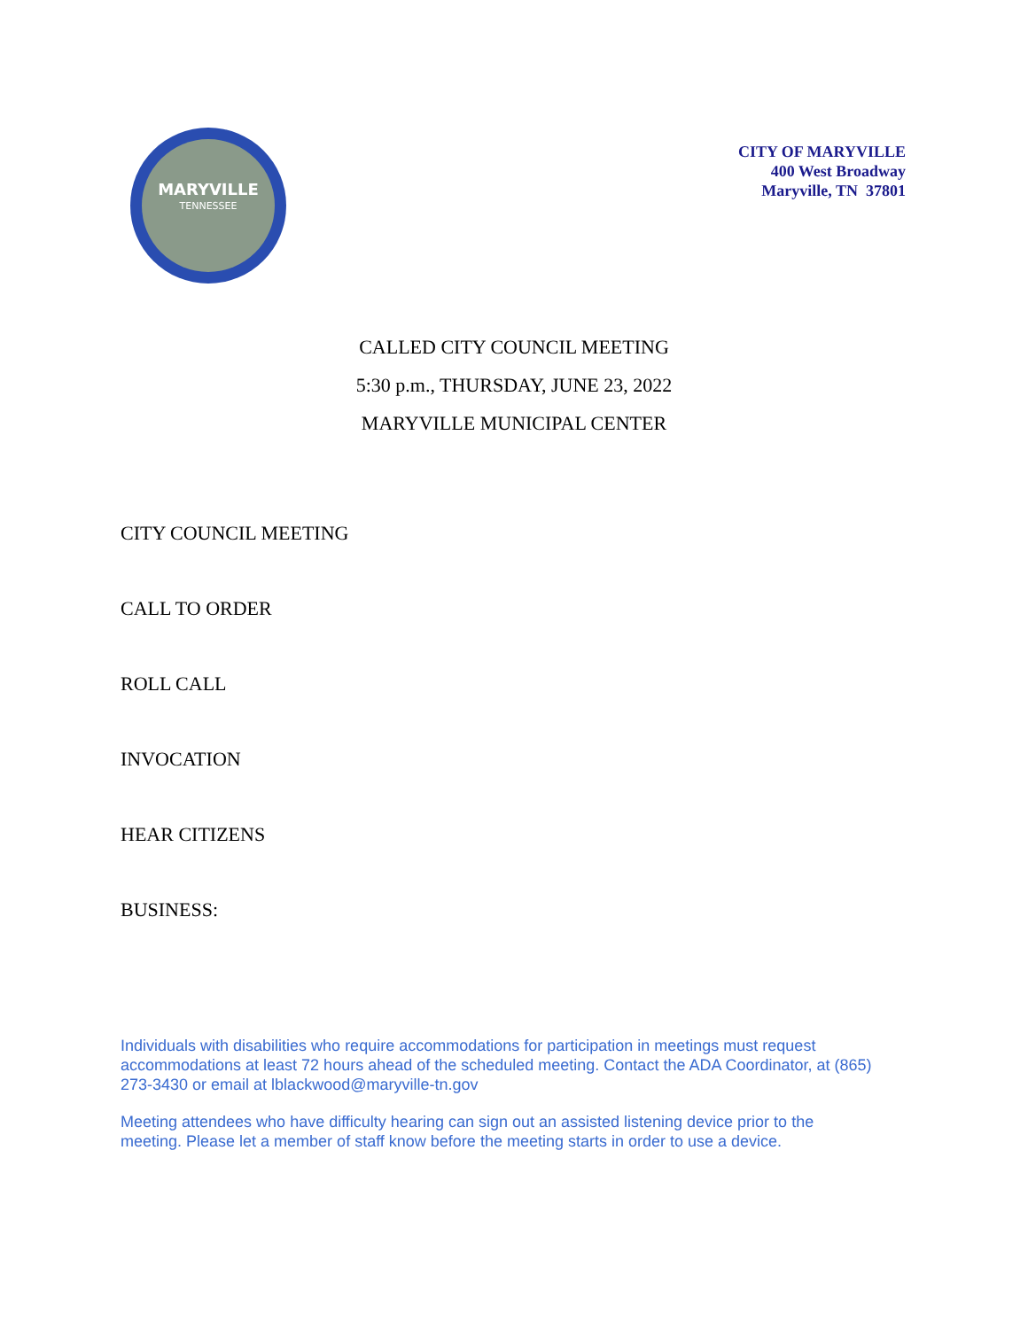MARYVILLE
TENNESSEE
CITY OF MARYVILLE
400 West Broadway
Maryville, TN 37801
CALLED CITY COUNCIL MEETING
5:30 p.m., THURSDAY, JUNE 23, 2022
MARYVILLE MUNICIPAL CENTER
CITY COUNCIL MEETING
CALL TO ORDER
ROLL CALL
INVOCATION
HEAR CITIZENS
BUSINESS:
Individuals with disabilities who require accommodations for participation in meetings must request accommodations at least 72 hours ahead of the scheduled meeting. Contact the ADA Coordinator, at (865) 273-3430 or email at lblackwood@maryville-tn.gov
Meeting attendees who have difficulty hearing can sign out an assisted listening device prior to the meeting. Please let a member of staff know before the meeting starts in order to use a device.